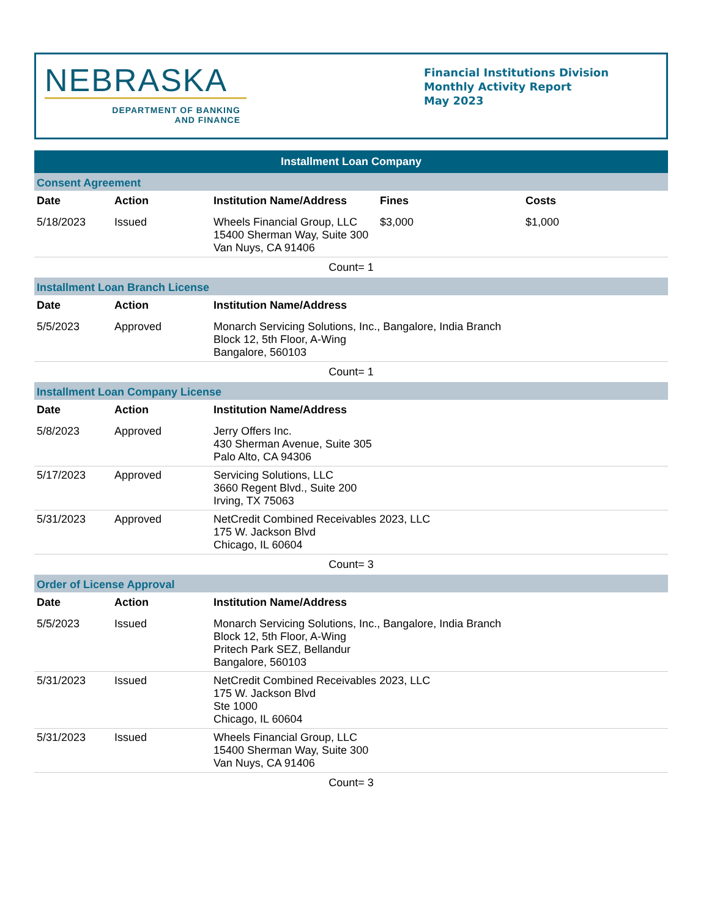NEBRASKA
DEPARTMENT OF BANKING
AND FINANCE
Financial Institutions Division
Monthly Activity Report
May 2023
Installment Loan Company
| Consent Agreement | | | | |
| Date | Action | Institution Name/Address | Fines | Costs |
| 5/18/2023 | Issued | Wheels Financial Group, LLC 15400 Sherman Way, Suite 300 Van Nuys, CA 91406 | $3,000 | $1,000 |
| Count= 1 | | | | |
| Installment Loan Branch License | | | | |
| Date | Action | Institution Name/Address | | |
| 5/5/2023 | Approved | Monarch Servicing Solutions, Inc., Bangalore, India Branch Block 12, 5th Floor, A-Wing Bangalore, 560103 | | |
| Count= 1 | | | | |
| Installment Loan Company License | | | | |
| Date | Action | Institution Name/Address | | |
| 5/8/2023 | Approved | Jerry Offers Inc. 430 Sherman Avenue, Suite 305 Palo Alto, CA 94306 | | |
| 5/17/2023 | Approved | Servicing Solutions, LLC 3660 Regent Blvd., Suite 200 Irving, TX 75063 | | |
| 5/31/2023 | Approved | NetCredit Combined Receivables 2023, LLC 175 W. Jackson Blvd Chicago, IL 60604 | | |
| Count= 3 | | | | |
| Order of License Approval | | | | |
| Date | Action | Institution Name/Address | | |
| 5/5/2023 | Issued | Monarch Servicing Solutions, Inc., Bangalore, India Branch Block 12, 5th Floor, A-Wing Pritech Park SEZ, Bellandur Bangalore, 560103 | | |
| 5/31/2023 | Issued | NetCredit Combined Receivables 2023, LLC 175 W. Jackson Blvd Ste 1000 Chicago, IL 60604 | | |
| 5/31/2023 | Issued | Wheels Financial Group, LLC 15400 Sherman Way, Suite 300 Van Nuys, CA 91406 | | |
| Count= 3 | | | | |